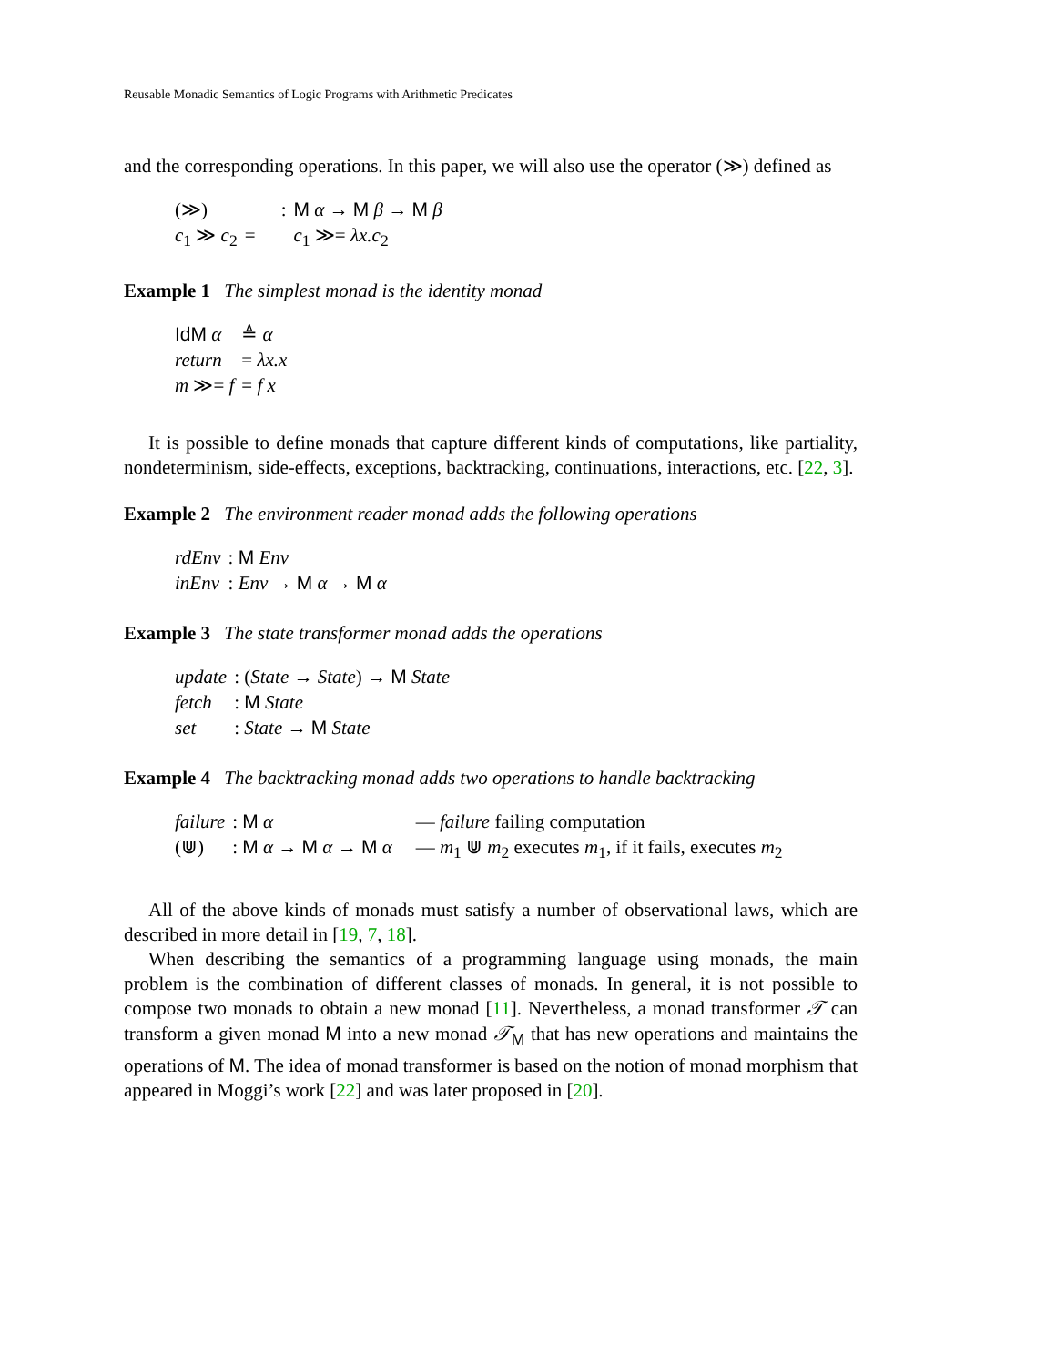Reusable Monadic Semantics of Logic Programs with Arithmetic Predicates
and the corresponding operations. In this paper, we will also use the operator (≫) defined as
| (≫) | : | M α → M β → M β |
| c<sub>1</sub> ≫ c<sub>2</sub> | = | c<sub>1</sub> ≫= λx.c<sub>2</sub> |
Example 1 The simplest monad is the identity monad
| IdM α | ≜ α |
| return | = λx.x |
| m ≫= f | = f x |
It is possible to define monads that capture different kinds of computations, like partiality, nondeterminism, side-effects, exceptions, backtracking, continuations, interactions, etc. [22, 3].
Example 2 The environment reader monad adds the following operations
| rdEnv | : M Env |
| inEnv | : Env → M α → M α |
Example 3 The state transformer monad adds the operations
| update | : ( State → State ) → M State |
| fetch | : M State |
| set | : State → M State |
Example 4 The backtracking monad adds two operations to handle backtracking
| failure | : M α | — failure failing computation |
| (⋓) | : M α → M α → M α | — m<sub>1</sub> ⋓ m<sub>2</sub> executes m<sub>1</sub>, if it fails, executes m<sub>2</sub> |
All of the above kinds of monads must satisfy a number of observational laws, which are described in more detail in [19, 7, 18].
When describing the semantics of a programming language using monads, the main problem is the combination of different classes of monads. In general, it is not possible to compose two monads to obtain a new monad [11]. Nevertheless, a monad transformer 𝒯 can transform a given monad M into a new monad 𝒯<sub>M</sub> that has new operations and maintains the operations of M. The idea of monad transformer is based on the notion of monad morphism that appeared in Moggi’s work [22] and was later proposed in [20].